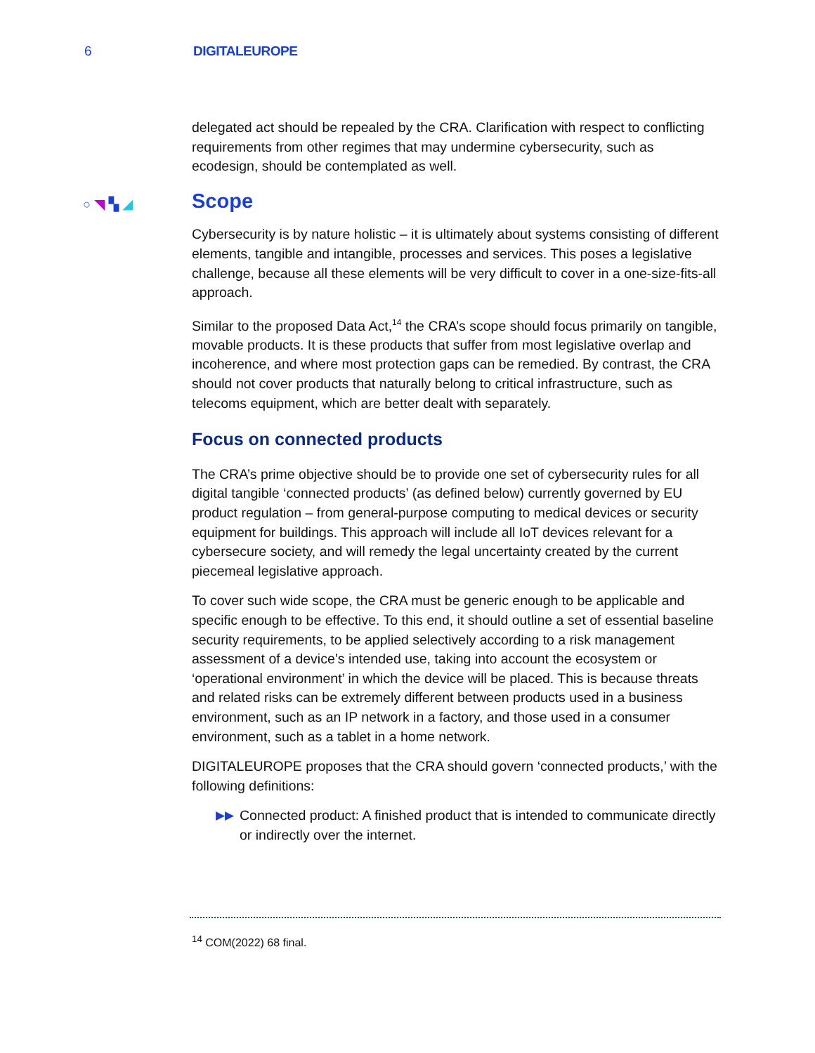6 DIGITALEUROPE
delegated act should be repealed by the CRA. Clarification with respect to conflicting requirements from other regimes that may undermine cybersecurity, such as ecodesign, should be contemplated as well.
○◥▚◢ Scope
Cybersecurity is by nature holistic – it is ultimately about systems consisting of different elements, tangible and intangible, processes and services. This poses a legislative challenge, because all these elements will be very difficult to cover in a one-size-fits-all approach.
Similar to the proposed Data Act,<sup>14</sup> the CRA’s scope should focus primarily on tangible, movable products. It is these products that suffer from most legislative overlap and incoherence, and where most protection gaps can be remedied. By contrast, the CRA should not cover products that naturally belong to critical infrastructure, such as telecoms equipment, which are better dealt with separately.
Focus on connected products
The CRA’s prime objective should be to provide one set of cybersecurity rules for all digital tangible ‘connected products’ (as defined below) currently governed by EU product regulation – from general-purpose computing to medical devices or security equipment for buildings. This approach will include all IoT devices relevant for a cybersecure society, and will remedy the legal uncertainty created by the current piecemeal legislative approach.
To cover such wide scope, the CRA must be generic enough to be applicable and specific enough to be effective. To this end, it should outline a set of essential baseline security requirements, to be applied selectively according to a risk management assessment of a device’s intended use, taking into account the ecosystem or ‘operational environment’ in which the device will be placed. This is because threats and related risks can be extremely different between products used in a business environment, such as an IP network in a factory, and those used in a consumer environment, such as a tablet in a home network.
DIGITALEUROPE proposes that the CRA should govern ‘connected products,’ with the following definitions:
▶▶ Connected product: A finished product that is intended to communicate directly or indirectly over the internet.
<sup>14</sup> COM(2022) 68 final.